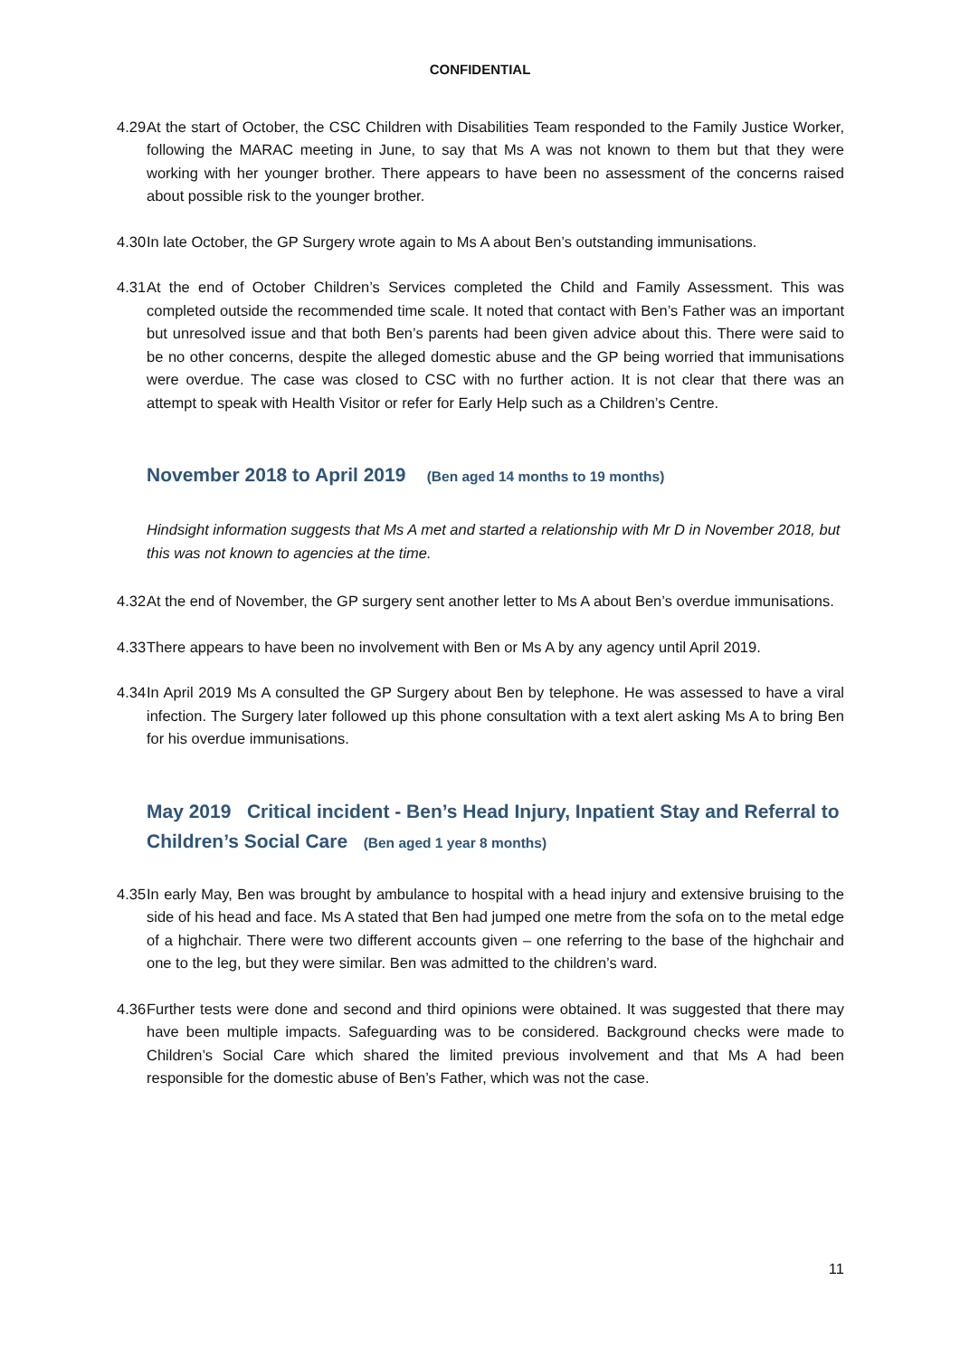CONFIDENTIAL
4.29 At the start of October, the CSC Children with Disabilities Team responded to the Family Justice Worker, following the MARAC meeting in June, to say that Ms A was not known to them but that they were working with her younger brother. There appears to have been no assessment of the concerns raised about possible risk to the younger brother.
4.30 In late October, the GP Surgery wrote again to Ms A about Ben’s outstanding immunisations.
4.31 At the end of October Children’s Services completed the Child and Family Assessment. This was completed outside the recommended time scale. It noted that contact with Ben’s Father was an important but unresolved issue and that both Ben’s parents had been given advice about this. There were said to be no other concerns, despite the alleged domestic abuse and the GP being worried that immunisations were overdue. The case was closed to CSC with no further action. It is not clear that there was an attempt to speak with Health Visitor or refer for Early Help such as a Children’s Centre.
November 2018 to April 2019 (Ben aged 14 months to 19 months)
Hindsight information suggests that Ms A met and started a relationship with Mr D in November 2018, but this was not known to agencies at the time.
4.32 At the end of November, the GP surgery sent another letter to Ms A about Ben’s overdue immunisations.
4.33 There appears to have been no involvement with Ben or Ms A by any agency until April 2019.
4.34 In April 2019 Ms A consulted the GP Surgery about Ben by telephone. He was assessed to have a viral infection. The Surgery later followed up this phone consultation with a text alert asking Ms A to bring Ben for his overdue immunisations.
May 2019 Critical incident - Ben’s Head Injury, Inpatient Stay and Referral to Children’s Social Care (Ben aged 1 year 8 months)
4.35 In early May, Ben was brought by ambulance to hospital with a head injury and extensive bruising to the side of his head and face. Ms A stated that Ben had jumped one metre from the sofa on to the metal edge of a highchair. There were two different accounts given – one referring to the base of the highchair and one to the leg, but they were similar. Ben was admitted to the children’s ward.
4.36 Further tests were done and second and third opinions were obtained. It was suggested that there may have been multiple impacts. Safeguarding was to be considered. Background checks were made to Children’s Social Care which shared the limited previous involvement and that Ms A had been responsible for the domestic abuse of Ben’s Father, which was not the case.
11